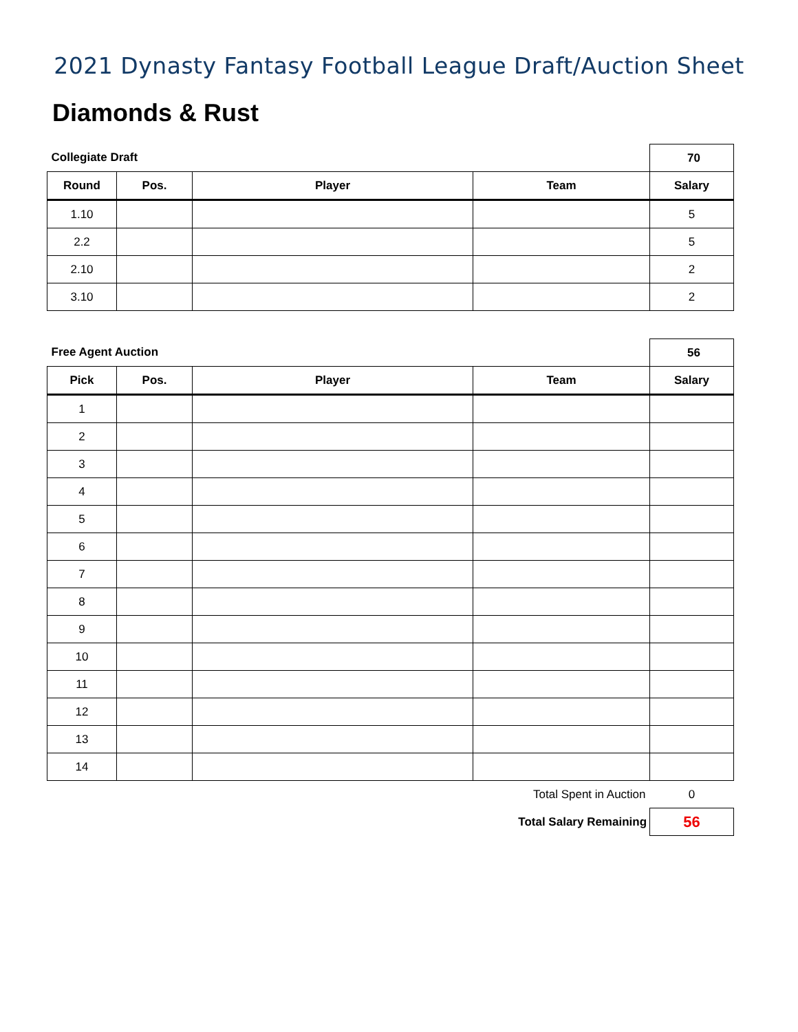2021 Dynasty Fantasy Football League Draft/Auction Sheet
Diamonds & Rust
| Collegiate Draft | | | | 70 |
| Round | Pos. | Player | Team | Salary |
| 1.10 | | | | 5 |
| 2.2 | | | | 5 |
| 2.10 | | | | 2 |
| 3.10 | | | | 2 |
| Free Agent Auction | | | | 56 |
| Pick | Pos. | Player | Team | Salary |
| 1 | | | | |
| 2 | | | | |
| 3 | | | | |
| 4 | | | | |
| 5 | | | | |
| 6 | | | | |
| 7 | | | | |
| 8 | | | | |
| 9 | | | | |
| 10 | | | | |
| 11 | | | | |
| 12 | | | | |
| 13 | | | | |
| 14 | | | | |
| Total Spent in Auction | | | | 0 |
| Total Salary Remaining | | | | 56 |